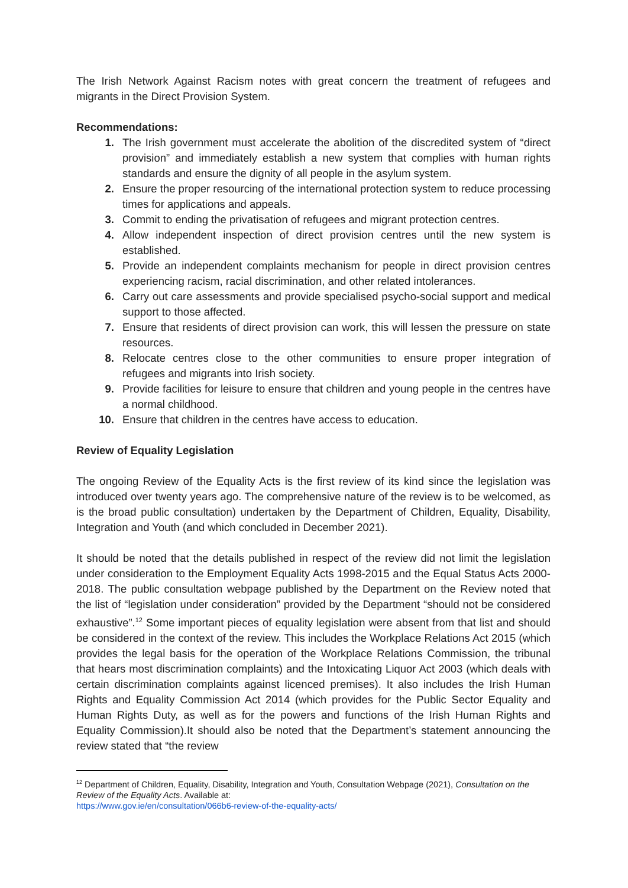The Irish Network Against Racism notes with great concern the treatment of refugees and migrants in the Direct Provision System.
Recommendations:
1. The Irish government must accelerate the abolition of the discredited system of “direct provision” and immediately establish a new system that complies with human rights standards and ensure the dignity of all people in the asylum system.
2. Ensure the proper resourcing of the international protection system to reduce processing times for applications and appeals.
3. Commit to ending the privatisation of refugees and migrant protection centres.
4. Allow independent inspection of direct provision centres until the new system is established.
5. Provide an independent complaints mechanism for people in direct provision centres experiencing racism, racial discrimination, and other related intolerances.
6. Carry out care assessments and provide specialised psycho-social support and medical support to those affected.
7. Ensure that residents of direct provision can work, this will lessen the pressure on state resources.
8. Relocate centres close to the other communities to ensure proper integration of refugees and migrants into Irish society.
9. Provide facilities for leisure to ensure that children and young people in the centres have a normal childhood.
10. Ensure that children in the centres have access to education.
Review of Equality Legislation
The ongoing Review of the Equality Acts is the first review of its kind since the legislation was introduced over twenty years ago. The comprehensive nature of the review is to be welcomed, as is the broad public consultation) undertaken by the Department of Children, Equality, Disability, Integration and Youth (and which concluded in December 2021).
It should be noted that the details published in respect of the review did not limit the legislation under consideration to the Employment Equality Acts 1998-2015 and the Equal Status Acts 2000-2018. The public consultation webpage published by the Department on the Review noted that the list of “legislation under consideration” provided by the Department “should not be considered exhaustive”.<sup>12</sup> Some important pieces of equality legislation were absent from that list and should be considered in the context of the review. This includes the Workplace Relations Act 2015 (which provides the legal basis for the operation of the Workplace Relations Commission, the tribunal that hears most discrimination complaints) and the Intoxicating Liquor Act 2003 (which deals with certain discrimination complaints against licenced premises). It also includes the Irish Human Rights and Equality Commission Act 2014 (which provides for the Public Sector Equality and Human Rights Duty, as well as for the powers and functions of the Irish Human Rights and Equality Commission).It should also be noted that the Department’s statement announcing the review stated that “the review
<sup>12</sup> Department of Children, Equality, Disability, Integration and Youth, Consultation Webpage (2021), Consultation on the Review of the Equality Acts. Available at:
https://www.gov.ie/en/consultation/066b6-review-of-the-equality-acts/